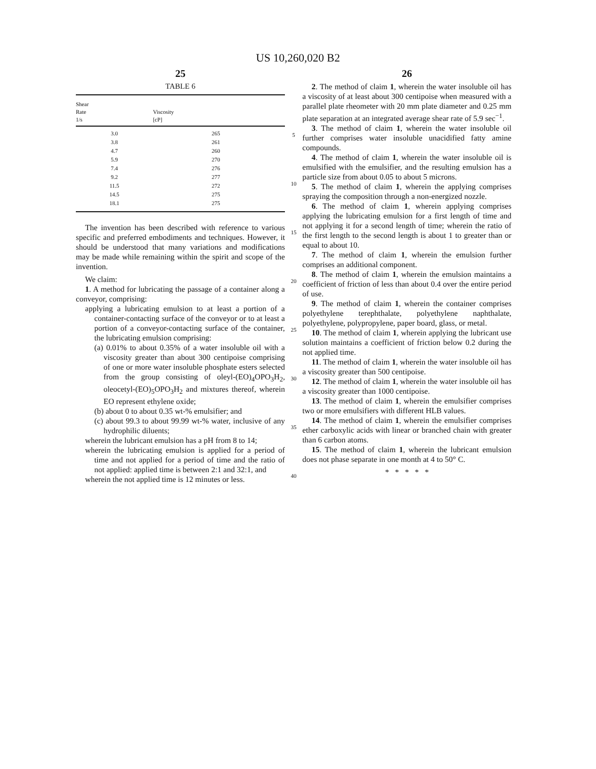US 10,260,020 B2
25
TABLE 6
| Shear Rate 1/s | Viscosity [cP] | |
| --- | --- | --- |
| 3.0 | 265 | |
| 3.8 | 261 | |
| 4.7 | 260 | |
| 5.9 | 270 | |
| 7.4 | 276 | |
| 9.2 | 277 | |
| 11.5 | 272 | |
| 14.5 | 275 | |
| 18.1 | 275 | |
The invention has been described with reference to various specific and preferred embodiments and techniques. However, it should be understood that many variations and modifications may be made while remaining within the spirit and scope of the invention.
We claim:
1. A method for lubricating the passage of a container along a conveyor, comprising:
applying a lubricating emulsion to at least a portion of a container-contacting surface of the conveyor or to at least a portion of a conveyor-contacting surface of the container, the lubricating emulsion comprising:
(a) 0.01% to about 0.35% of a water insoluble oil with a viscosity greater than about 300 centipoise comprising of one or more water insoluble phosphate esters selected from the group consisting of oleyl-(EO)<sub>4</sub>OPO<sub>3</sub>H<sub>2</sub>, oleocetyl-(EO)<sub>5</sub>OPO<sub>3</sub>H<sub>2</sub> and mixtures thereof, wherein EO represent ethylene oxide;
(b) about 0 to about 0.35 wt-% emulsifier; and
(c) about 99.3 to about 99.99 wt-% water, inclusive of any hydrophilic diluents;
wherein the lubricant emulsion has a pH from 8 to 14;
wherein the lubricating emulsion is applied for a period of time and not applied for a period of time and the ratio of not applied: applied time is between 2:1 and 32:1, and
wherein the not applied time is 12 minutes or less.
5
10
15
20
25
30
35
40
26
2. The method of claim 1, wherein the water insoluble oil has a viscosity of at least about 300 centipoise when measured with a parallel plate rheometer with 20 mm plate diameter and 0.25 mm plate separation at an integrated average shear rate of 5.9 sec<sup>−1</sup>.
3. The method of claim 1, wherein the water insoluble oil further comprises water insoluble unacidified fatty amine compounds.
4. The method of claim 1, wherein the water insoluble oil is emulsified with the emulsifier, and the resulting emulsion has a particle size from about 0.05 to about 5 microns.
5. The method of claim 1, wherein the applying comprises spraying the composition through a non-energized nozzle.
6. The method of claim 1, wherein applying comprises applying the lubricating emulsion for a first length of time and not applying it for a second length of time; wherein the ratio of the first length to the second length is about 1 to greater than or equal to about 10.
7. The method of claim 1, wherein the emulsion further comprises an additional component.
8. The method of claim 1, wherein the emulsion maintains a coefficient of friction of less than about 0.4 over the entire period of use.
9. The method of claim 1, wherein the container comprises polyethylene terephthalate, polyethylene naphthalate, polyethylene, polypropylene, paper board, glass, or metal.
10. The method of claim 1, wherein applying the lubricant use solution maintains a coefficient of friction below 0.2 during the not applied time.
11. The method of claim 1, wherein the water insoluble oil has a viscosity greater than 500 centipoise.
12. The method of claim 1, wherein the water insoluble oil has a viscosity greater than 1000 centipoise.
13. The method of claim 1, wherein the emulsifier comprises two or more emulsifiers with different HLB values.
14. The method of claim 1, wherein the emulsifier comprises ether carboxylic acids with linear or branched chain with greater than 6 carbon atoms.
15. The method of claim 1, wherein the lubricant emulsion does not phase separate in one month at 4 to 50° C.
* * * * *